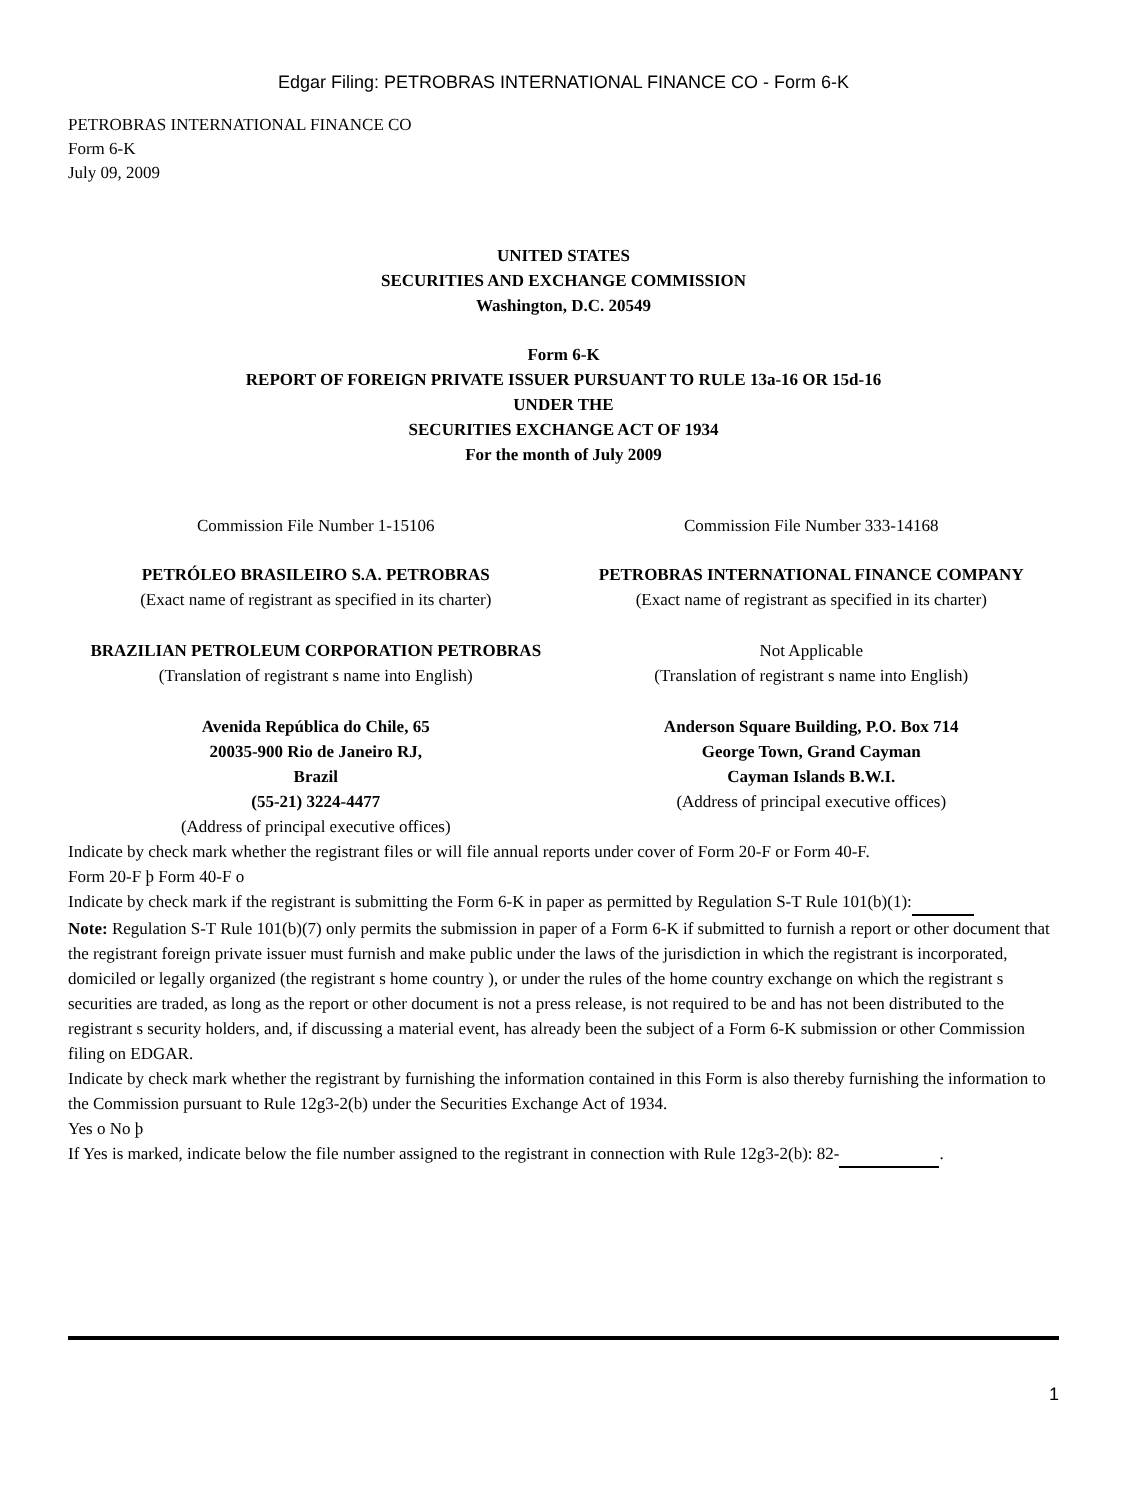Edgar Filing: PETROBRAS INTERNATIONAL FINANCE CO - Form 6-K
PETROBRAS INTERNATIONAL FINANCE CO
Form 6-K
July 09, 2009
UNITED STATES
SECURITIES AND EXCHANGE COMMISSION
Washington, D.C. 20549
Form 6-K
REPORT OF FOREIGN PRIVATE ISSUER PURSUANT TO RULE 13a-16 OR 15d-16
UNDER THE
SECURITIES EXCHANGE ACT OF 1934
For the month of July 2009
| Commission File Number 1-15106 | Commission File Number 333-14168 |
| PETRÓLEO BRASILEIRO S.A. PETROBRAS | PETROBRAS INTERNATIONAL FINANCE COMPANY |
| (Exact name of registrant as specified in its charter) | (Exact name of registrant as specified in its charter) |
| BRAZILIAN PETROLEUM CORPORATION PETROBRAS | Not Applicable |
| (Translation of registrant s name into English) | (Translation of registrant s name into English) |
| Avenida República do Chile, 65 20035-900 Rio de Janeiro RJ, Brazil (55-21) 3224-4477 (Address of principal executive offices) | Anderson Square Building, P.O. Box 714 George Town, Grand Cayman Cayman Islands B.W.I. (Address of principal executive offices) |
Indicate by check mark whether the registrant files or will file annual reports under cover of Form 20-F or Form 40-F.
Form 20-F þ Form 40-F o
Indicate by check mark if the registrant is submitting the Form 6-K in paper as permitted by Regulation S-T Rule 101(b)(1):
Note: Regulation S-T Rule 101(b)(7) only permits the submission in paper of a Form 6-K if submitted to furnish a report or other document that the registrant foreign private issuer must furnish and make public under the laws of the jurisdiction in which the registrant is incorporated, domiciled or legally organized (the registrant s home country ), or under the rules of the home country exchange on which the registrant s securities are traded, as long as the report or other document is not a press release, is not required to be and has not been distributed to the registrant s security holders, and, if discussing a material event, has already been the subject of a Form 6-K submission or other Commission filing on EDGAR.
Indicate by check mark whether the registrant by furnishing the information contained in this Form is also thereby furnishing the information to the Commission pursuant to Rule 12g3-2(b) under the Securities Exchange Act of 1934.
Yes o No þ
If Yes is marked, indicate below the file number assigned to the registrant in connection with Rule 12g3-2(b): 82- .
1